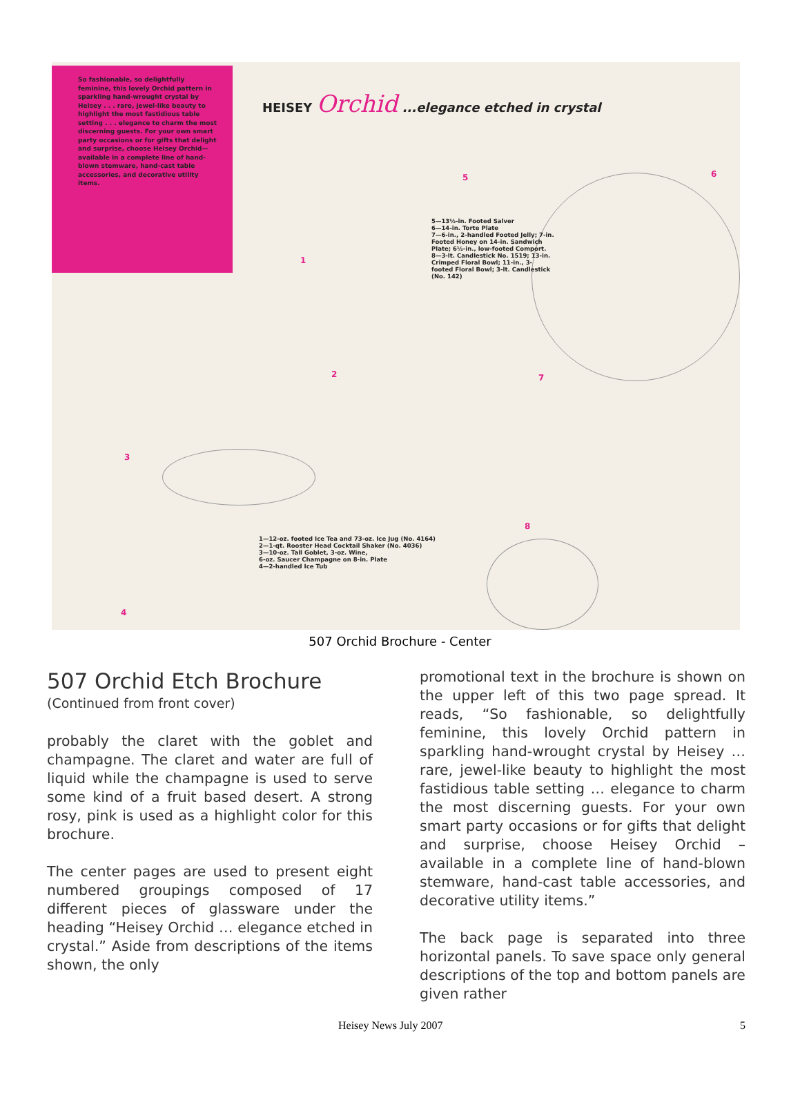So fashionable, so delightfully feminine, this lovely Orchid pattern in sparkling hand-wrought crystal by Heisey . . . rare, jewel-like beauty to highlight the most fastidious table setting . . . elegance to charm the most discerning guests. For your own smart party occasions or for gifts that delight and surprise, choose Heisey Orchid—available in a complete line of hand-blown stemware, hand-cast table accessories, and decorative utility items.
HEISEY Orchid ...elegance etched in crystal
5—13½-in. Footed Salver
6—14-in. Torte Plate
7—6-in., 2-handled Footed Jelly; 7-in.
Footed Honey on 14-in. Sandwich
Plate; 6½-in., low-footed Comport.
8—3-lt. Candlestick No. 1519; 13-in.
Crimped Floral Bowl; 11-in., 3-
footed Floral Bowl; 3-lt. Candlestick
(No. 142)
1—12-oz. footed Ice Tea and 73-oz. Ice Jug (No. 4164)
2—1-qt. Rooster Head Cocktail Shaker (No. 4036)
3—10-oz. Tall Goblet, 3-oz. Wine,
6-oz. Saucer Champagne on 8-in. Plate
4—2-handled Ice Tub
1
2
3
4
5 6
7
8
507 Orchid Brochure - Center
507 Orchid Etch Brochure
(Continued from front cover)
probably the claret with the goblet and champagne. The claret and water are full of liquid while the champagne is used to serve some kind of a fruit based desert. A strong rosy, pink is used as a highlight color for this brochure.
The center pages are used to present eight numbered groupings composed of 17 different pieces of glassware under the heading “Heisey Orchid … elegance etched in crystal.” Aside from descriptions of the items shown, the only
promotional text in the brochure is shown on the upper left of this two page spread. It reads, “So fashionable, so delightfully feminine, this lovely Orchid pattern in sparkling hand-wrought crystal by Heisey … rare, jewel-like beauty to highlight the most fastidious table setting … elegance to charm the most discerning guests. For your own smart party occasions or for gifts that delight and surprise, choose Heisey Orchid – available in a complete line of hand-blown stemware, hand-cast table accessories, and decorative utility items.”
The back page is separated into three horizontal panels. To save space only general descriptions of the top and bottom panels are given rather
Heisey News July 2007 5